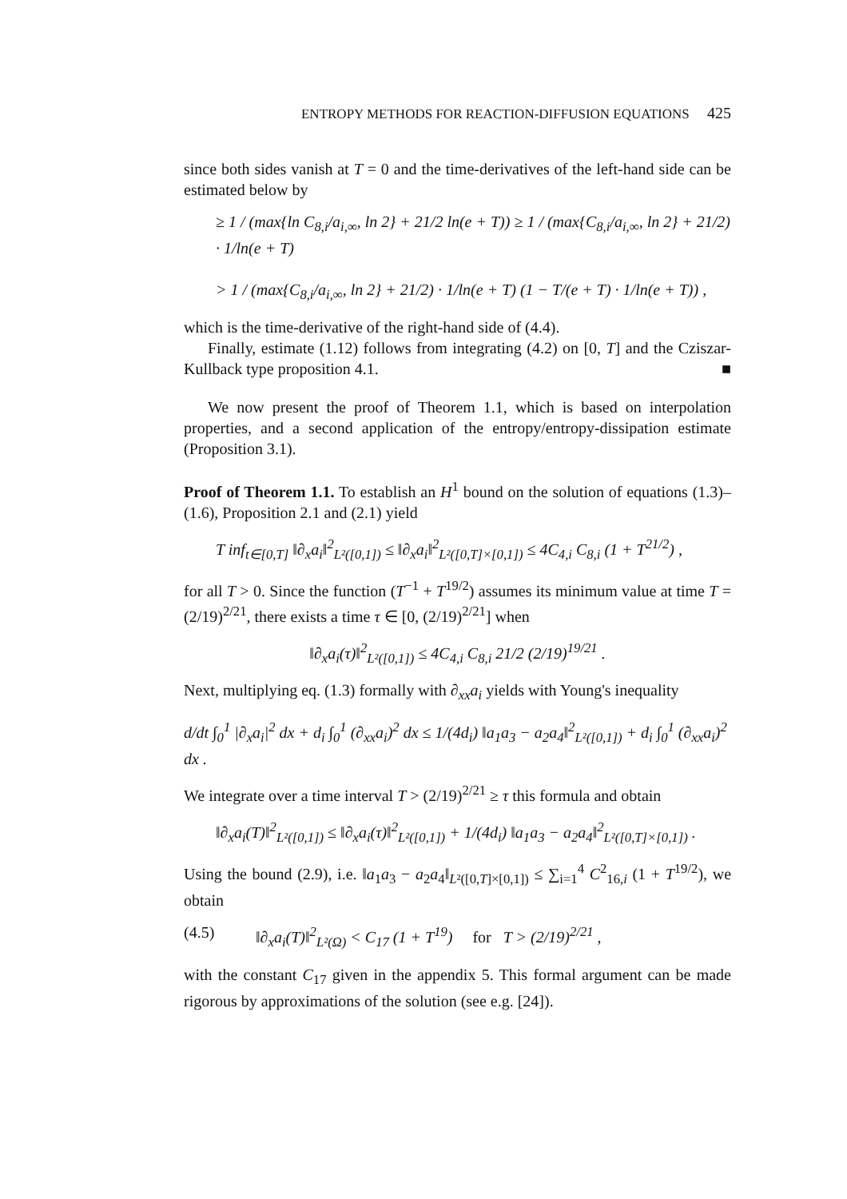ENTROPY METHODS FOR REACTION-DIFFUSION EQUATIONS 425
since both sides vanish at T = 0 and the time-derivatives of the left-hand side can be estimated below by
≥ 1 / (max{ln C<sub>8,i</sub>/a<sub>i,∞</sub>, ln 2} + 21/2 ln(e + T)) ≥ 1 / (max{C<sub>8,i</sub>/a<sub>i,∞</sub>, ln 2} + 21/2) · 1/ln(e + T)
> 1 / (max{C<sub>8,i</sub>/a<sub>i,∞</sub>, ln 2} + 21/2) · 1/ln(e + T) (1 − T/(e + T) · 1/ln(e + T)) ,
which is the time-derivative of the right-hand side of (4.4).
Finally, estimate (1.12) follows from integrating (4.2) on [0, T] and the Cziszar-Kullback type proposition 4.1. ■
We now present the proof of Theorem 1.1, which is based on interpolation properties, and a second application of the entropy/entropy-dissipation estimate (Proposition 3.1).
Proof of Theorem 1.1. To establish an H<sup>1</sup> bound on the solution of equations (1.3)–(1.6), Proposition 2.1 and (2.1) yield
T inf<sub>t∈[0,T]</sub> ‖∂<sub>x</sub>a<sub>i</sub>‖<sup>2</sup><sub>L²([0,1])</sub> ≤ ‖∂<sub>x</sub>a<sub>i</sub>‖<sup>2</sup><sub>L²([0,T]×[0,1])</sub> ≤ 4C<sub>4,i</sub> C<sub>8,i</sub> (1 + T<sup>21/2</sup>) ,
for all T > 0. Since the function (T<sup>−1</sup> + T<sup>19/2</sup>) assumes its minimum value at time T = (2/19)<sup>2/21</sup>, there exists a time τ ∈ [0, (2/19)<sup>2/21</sup>] when
‖∂<sub>x</sub>a<sub>i</sub>(τ)‖<sup>2</sup><sub>L²([0,1])</sub> ≤ 4C<sub>4,i</sub> C<sub>8,i</sub> 21/2 (2/19)<sup>19/21</sup> .
Next, multiplying eq. (1.3) formally with ∂<sub>xx</sub>a<sub>i</sub> yields with Young's inequality
d/dt ∫<sub>0</sub><sup>1</sup> |∂<sub>x</sub>a<sub>i</sub>|<sup>2</sup> dx + d<sub>i</sub> ∫<sub>0</sub><sup>1</sup> (∂<sub>xx</sub>a<sub>i</sub>)<sup>2</sup> dx ≤ 1/(4d<sub>i</sub>) ‖a<sub>1</sub>a<sub>3</sub> − a<sub>2</sub>a<sub>4</sub>‖<sup>2</sup><sub>L²([0,1])</sub> + d<sub>i</sub> ∫<sub>0</sub><sup>1</sup> (∂<sub>xx</sub>a<sub>i</sub>)<sup>2</sup> dx .
We integrate over a time interval T > (2/19)<sup>2/21</sup> ≥ τ this formula and obtain
‖∂<sub>x</sub>a<sub>i</sub>(T)‖<sup>2</sup><sub>L²([0,1])</sub> ≤ ‖∂<sub>x</sub>a<sub>i</sub>(τ)‖<sup>2</sup><sub>L²([0,1])</sub> + 1/(4d<sub>i</sub>) ‖a<sub>1</sub>a<sub>3</sub> − a<sub>2</sub>a<sub>4</sub>‖<sup>2</sup><sub>L²([0,T]×[0,1])</sub> .
Using the bound (2.9), i.e. ‖a<sub>1</sub>a<sub>3</sub> − a<sub>2</sub>a<sub>4</sub>‖<sub>L²([0,T]×[0,1])</sub> ≤ ∑<sub>i=1</sub><sup>4</sup> C<sup>2</sup><sub>16,i</sub> (1 + T<sup>19/2</sup>), we obtain
(4.5) ‖∂<sub>x</sub>a<sub>i</sub>(T)‖<sup>2</sup><sub>L²(Ω)</sub> < C<sub>17</sub> (1 + T<sup>19</sup>) for T > (2/19)<sup>2/21</sup> ,
with the constant C<sub>17</sub> given in the appendix 5. This formal argument can be made rigorous by approximations of the solution (see e.g. [24]).